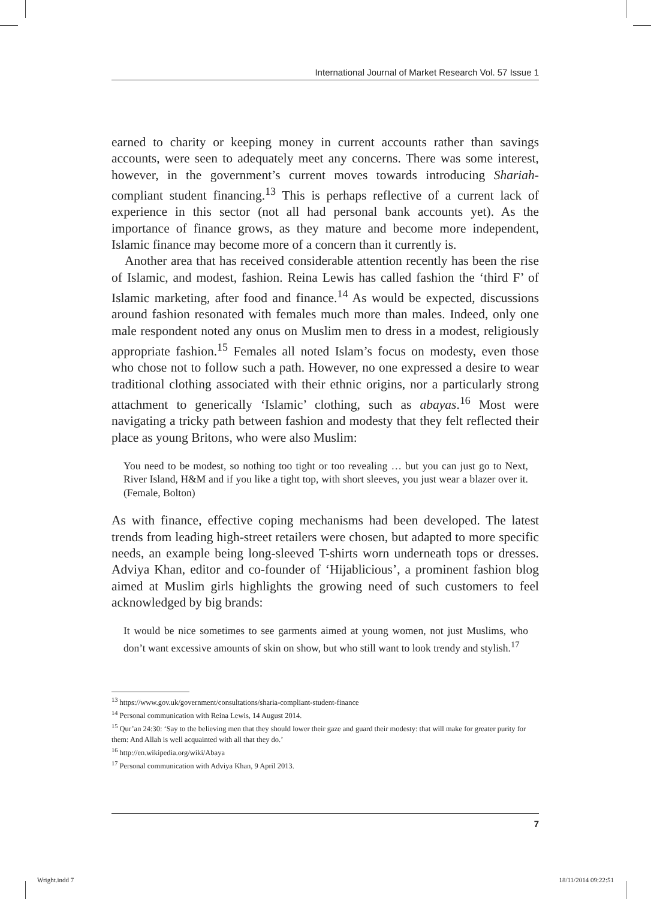International Journal of Market Research Vol. 57 Issue 1
earned to charity or keeping money in current accounts rather than savings accounts, were seen to adequately meet any concerns. There was some interest, however, in the government’s current moves towards introducing Shariah-compliant student financing.<sup>13</sup> This is perhaps reflective of a current lack of experience in this sector (not all had personal bank accounts yet). As the importance of finance grows, as they mature and become more independent, Islamic finance may become more of a concern than it currently is.
Another area that has received considerable attention recently has been the rise of Islamic, and modest, fashion. Reina Lewis has called fashion the ‘third F’ of Islamic marketing, after food and finance.<sup>14</sup> As would be expected, discussions around fashion resonated with females much more than males. Indeed, only one male respondent noted any onus on Muslim men to dress in a modest, religiously appropriate fashion.<sup>15</sup> Females all noted Islam’s focus on modesty, even those who chose not to follow such a path. However, no one expressed a desire to wear traditional clothing associated with their ethnic origins, nor a particularly strong attachment to generically ‘Islamic’ clothing, such as abayas.<sup>16</sup> Most were navigating a tricky path between fashion and modesty that they felt reflected their place as young Britons, who were also Muslim:
You need to be modest, so nothing too tight or too revealing … but you can just go to Next, River Island, H&M and if you like a tight top, with short sleeves, you just wear a blazer over it. (Female, Bolton)
As with finance, effective coping mechanisms had been developed. The latest trends from leading high-street retailers were chosen, but adapted to more specific needs, an example being long-sleeved T-shirts worn underneath tops or dresses. Adviya Khan, editor and co-founder of ‘Hijablicious’, a prominent fashion blog aimed at Muslim girls highlights the growing need of such customers to feel acknowledged by big brands:
It would be nice sometimes to see garments aimed at young women, not just Muslims, who don’t want excessive amounts of skin on show, but who still want to look trendy and stylish.<sup>17</sup>
<sup>13</sup> https://www.gov.uk/government/consultations/sharia-compliant-student-finance
<sup>14</sup> Personal communication with Reina Lewis, 14 August 2014.
<sup>15</sup> Qur’an 24:30: ‘Say to the believing men that they should lower their gaze and guard their modesty: that will make for greater purity for them: And Allah is well acquainted with all that they do.’
<sup>16</sup> http://en.wikipedia.org/wiki/Abaya
<sup>17</sup> Personal communication with Adviya Khan, 9 April 2013.
7
Wright.indd 7 18/11/2014 09:22:51